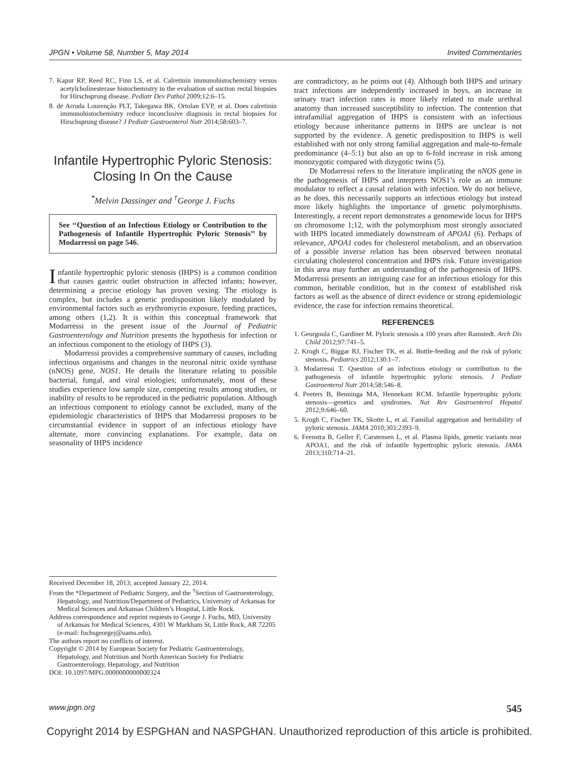JPGN • Volume 58, Number 5, May 2014 Invited Commentaries
7. Kapur RP, Reed RC, Finn LS, et al. Calretinin immunohistochemistry versus acetylcholinesterase histochemistry in the evaluation of suction rectal biopsies for Hirschsprung disease. Pediatr Dev Pathol 2009;12:6–15.
8. de Arruda Lourenção PLT, Takegawa BK, Ortolan EVP, et al. Does calretinin immunohistochemistry reduce inconclusive diagnosis in rectal biopsies for Hirschsprung disease? J Pediatr Gastroenterol Nutr 2014;58:603–7.
Infantile Hypertrophic Pyloric Stenosis: Closing In On the Cause
<sup>*</sup> Melvin Dassinger and <sup>†</sup>George J. Fuchs
See ‘‘Question of an Infectious Etiology or Contribution to the Pathogenesis of Infantile Hypertrophic Pyloric Stenosis’’ by Modarressi on page 546.
Infantile hypertrophic pyloric stenosis (IHPS) is a common condition that causes gastric outlet obstruction in affected infants; however, determining a precise etiology has proven vexing. The etiology is complex, but includes a genetic predisposition likely modulated by environmental factors such as erythromycin exposure, feeding practices, among others (1,2). It is within this conceptual framework that Modarressi in the present issue of the Journal of Pediatric Gastroenterology and Nutrition presents the hypothesis for infection or an infectious component to the etiology of IHPS (3).
Modarressi provides a comprehensive summary of causes, including infectious organisms and changes in the neuronal nitric oxide synthase (nNOS) gene, NOS1. He details the literature relating to possible bacterial, fungal, and viral etiologies; unfortunately, most of these studies experience low sample size, competing results among studies, or inability of results to be reproduced in the pediatric population. Although an infectious component to etiology cannot be excluded, many of the epidemiologic characteristics of IHPS that Modarressi proposes to be circumstantial evidence in support of an infectious etiology have alternate, more convincing explanations. For example, data on seasonality of IHPS incidence
are contradictory, as he points out (4). Although both IHPS and urinary tract infections are independently increased in boys, an increase in urinary tract infection rates is more likely related to male urethral anatomy than increased susceptibility to infection. The contention that intrafamilial aggregation of IHPS is consistent with an infectious etiology because inheritance patterns in IHPS are unclear is not supported by the evidence. A genetic predisposition to IHPS is well established with not only strong familial aggregation and male-to-female predominance (4–5:1) but also an up to 6-fold increase in risk among monozygotic compared with dizygotic twins (5).
Dr Modarressi refers to the literature implicating the nNOS gene in the pathogenesis of IHPS and interprets NOS1’s role as an immune modulator to reflect a causal relation with infection. We do not believe, as he does, this necessarily supports an infectious etiology but instead more likely highlights the importance of genetic polymorphisms. Interestingly, a recent report demonstrates a genomewide locus for IHPS on chromosome 1;12, with the polymorphism most strongly associated with IHPS located immediately downstream of APOA1 (6). Perhaps of relevance, APOA1 codes for cholesterol metabolism, and an observation of a possible inverse relation has been observed between neonatal circulating cholesterol concentration and IHPS risk. Future investigation in this area may further an understanding of the pathogenesis of IHPS. Modarressi presents an intriguing case for an infectious etiology for this common, heritable condition, but in the context of established risk factors as well as the absence of direct evidence or strong epidemiologic evidence, the case for infection remains theoretical.
REFERENCES
1. Georgoula C, Gardiner M. Pyloric stenosis a 100 years after Ramstedt. Arch Dis Child 2012;97:741–5.
2. Krogh C, Biggar RJ, Fischer TK, et al. Bottle-feeding and the risk of pyloric stenosis. Pediatrics 2012;130:1–7.
3. Modarressi T. Question of an infectious etiology or contribution to the pathogenesis of infantile hypertrophic pyloric stenosis. J Pediatr Gastroenterol Nutr 2014;58:546–8.
4. Peeters B, Benninga MA, Hennekam RCM. Infantile hypertrophic pyloric stenosis—genetics and syndromes. Nat Rev Gastroenterol Hepatol 2012;9:646–60.
5. Krogh C, Fischer TK, Skotte L, et al. Familial aggregation and heritability of pyloric stenosis. JAMA 2010;303:2393–9.
6. Feenstra B, Geller F, Carstensen L, et al. Plasma lipids, genetic variants near APOA1, and the risk of infantile hypertrophic pyloric stenosis. JAMA 2013;310:714–21.
Received December 18, 2013; accepted January 22, 2014.
From the *Department of Pediatric Surgery, and the <sup>†</sup>Section of Gastroenterology, Hepatology, and Nutrition/Department of Pediatrics, University of Arkansas for Medical Sciences and Arkansas Children’s Hospital, Little Rock.
Address correspondence and reprint requests to George J. Fuchs, MD, University of Arkansas for Medical Sciences, 4301 W Markham St, Little Rock, AR 72205 (e-mail: fuchsgeorgej@uams.edu).
The authors report no conflicts of interest.
Copyright © 2014 by European Society for Pediatric Gastroenterology, Hepatology, and Nutrition and North American Society for Pediatric Gastroenterology, Hepatology, and Nutrition
DOI: 10.1097/MPG.0000000000000324
www.jpgn.org 545
Copyright 2014 by ESPGHAN and NASPGHAN. Unauthorized reproduction of this article is prohibited.